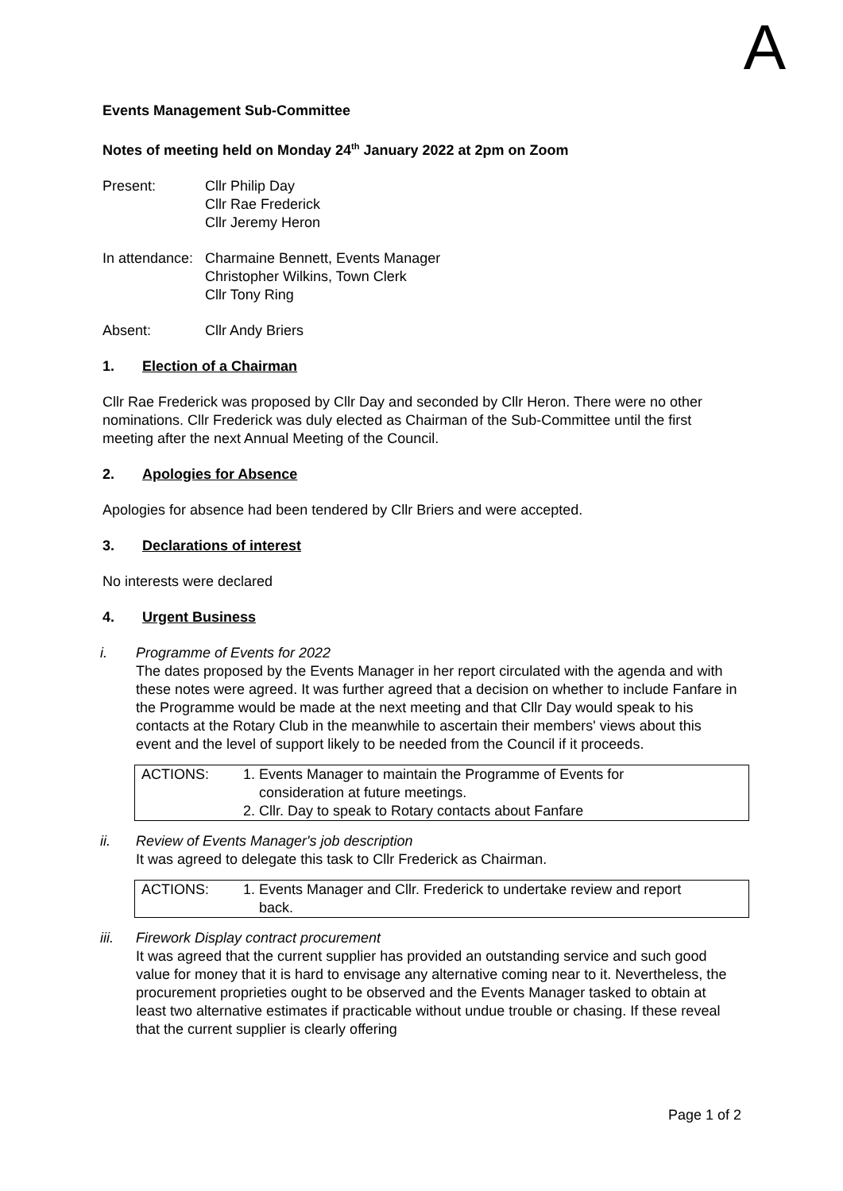A
Events Management Sub-Committee
Notes of meeting held on Monday 24<sup>th</sup> January 2022 at 2pm on Zoom
Present: Cllr Philip Day
Cllr Rae Frederick
Cllr Jeremy Heron
In attendance:
Charmaine Bennett, Events Manager
Christopher Wilkins, Town Clerk
Cllr Tony Ring
Absent: Cllr Andy Briers
1. Election of a Chairman
Cllr Rae Frederick was proposed by Cllr Day and seconded by Cllr Heron. There were no other nominations. Cllr Frederick was duly elected as Chairman of the Sub-Committee until the first meeting after the next Annual Meeting of the Council.
2. Apologies for Absence
Apologies for absence had been tendered by Cllr Briers and were accepted.
3. Declarations of interest
No interests were declared
4. Urgent Business
i. Programme of Events for 2022
The dates proposed by the Events Manager in her report circulated with the agenda and with these notes were agreed. It was further agreed that a decision on whether to include Fanfare in the Programme would be made at the next meeting and that Cllr Day would speak to his contacts at the Rotary Club in the meanwhile to ascertain their members' views about this event and the level of support likely to be needed from the Council if it proceeds.
ACTIONS: 1. Events Manager to maintain the Programme of Events for
consideration at future meetings.
2. Cllr. Day to speak to Rotary contacts about Fanfare
ii. Review of Events Manager's job description
It was agreed to delegate this task to Cllr Frederick as Chairman.
ACTIONS: 1. Events Manager and Cllr. Frederick to undertake review and report
back.
iii. Firework Display contract procurement
It was agreed that the current supplier has provided an outstanding service and such good value for money that it is hard to envisage any alternative coming near to it. Nevertheless, the procurement proprieties ought to be observed and the Events Manager tasked to obtain at least two alternative estimates if practicable without undue trouble or chasing. If these reveal that the current supplier is clearly offering
Page 1 of 2